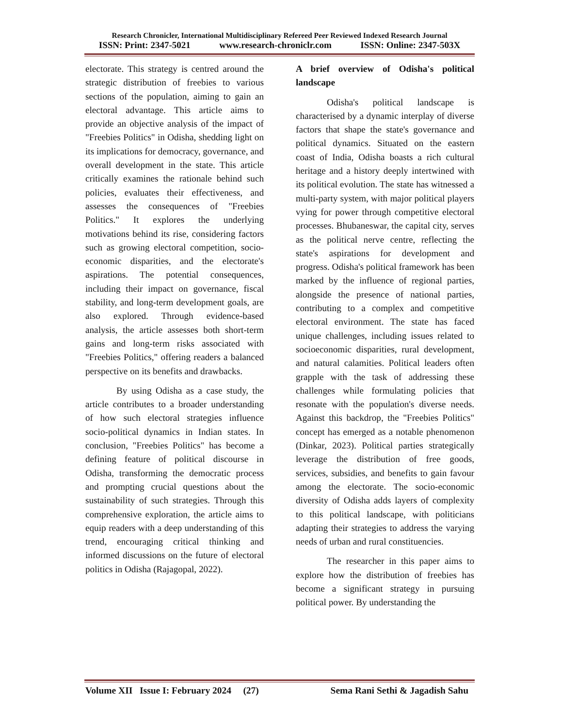Research Chronicler, International Multidisciplinary Refereed Peer Reviewed Indexed Research Journal
ISSN: Print: 2347-5021 www.research-chroniclr.com ISSN: Online: 2347-503X
electorate. This strategy is centred around the strategic distribution of freebies to various sections of the population, aiming to gain an electoral advantage. This article aims to provide an objective analysis of the impact of "Freebies Politics" in Odisha, shedding light on its implications for democracy, governance, and overall development in the state. This article critically examines the rationale behind such policies, evaluates their effectiveness, and assesses the consequences of "Freebies Politics." It explores the underlying motivations behind its rise, considering factors such as growing electoral competition, socio-economic disparities, and the electorate's aspirations. The potential consequences, including their impact on governance, fiscal stability, and long-term development goals, are also explored. Through evidence-based analysis, the article assesses both short-term gains and long-term risks associated with "Freebies Politics," offering readers a balanced perspective on its benefits and drawbacks.
By using Odisha as a case study, the article contributes to a broader understanding of how such electoral strategies influence socio-political dynamics in Indian states. In conclusion, "Freebies Politics" has become a defining feature of political discourse in Odisha, transforming the democratic process and prompting crucial questions about the sustainability of such strategies. Through this comprehensive exploration, the article aims to equip readers with a deep understanding of this trend, encouraging critical thinking and informed discussions on the future of electoral politics in Odisha (Rajagopal, 2022).
A brief overview of Odisha's political landscape
Odisha's political landscape is characterised by a dynamic interplay of diverse factors that shape the state's governance and political dynamics. Situated on the eastern coast of India, Odisha boasts a rich cultural heritage and a history deeply intertwined with its political evolution. The state has witnessed a multi-party system, with major political players vying for power through competitive electoral processes. Bhubaneswar, the capital city, serves as the political nerve centre, reflecting the state's aspirations for development and progress. Odisha's political framework has been marked by the influence of regional parties, alongside the presence of national parties, contributing to a complex and competitive electoral environment. The state has faced unique challenges, including issues related to socioeconomic disparities, rural development, and natural calamities. Political leaders often grapple with the task of addressing these challenges while formulating policies that resonate with the population's diverse needs. Against this backdrop, the "Freebies Politics" concept has emerged as a notable phenomenon (Dinkar, 2023). Political parties strategically leverage the distribution of free goods, services, subsidies, and benefits to gain favour among the electorate. The socio-economic diversity of Odisha adds layers of complexity to this political landscape, with politicians adapting their strategies to address the varying needs of urban and rural constituencies.
The researcher in this paper aims to explore how the distribution of freebies has become a significant strategy in pursuing political power. By understanding the
Volume XII Issue I: February 2024 (27) Sema Rani Sethi & Jagadish Sahu